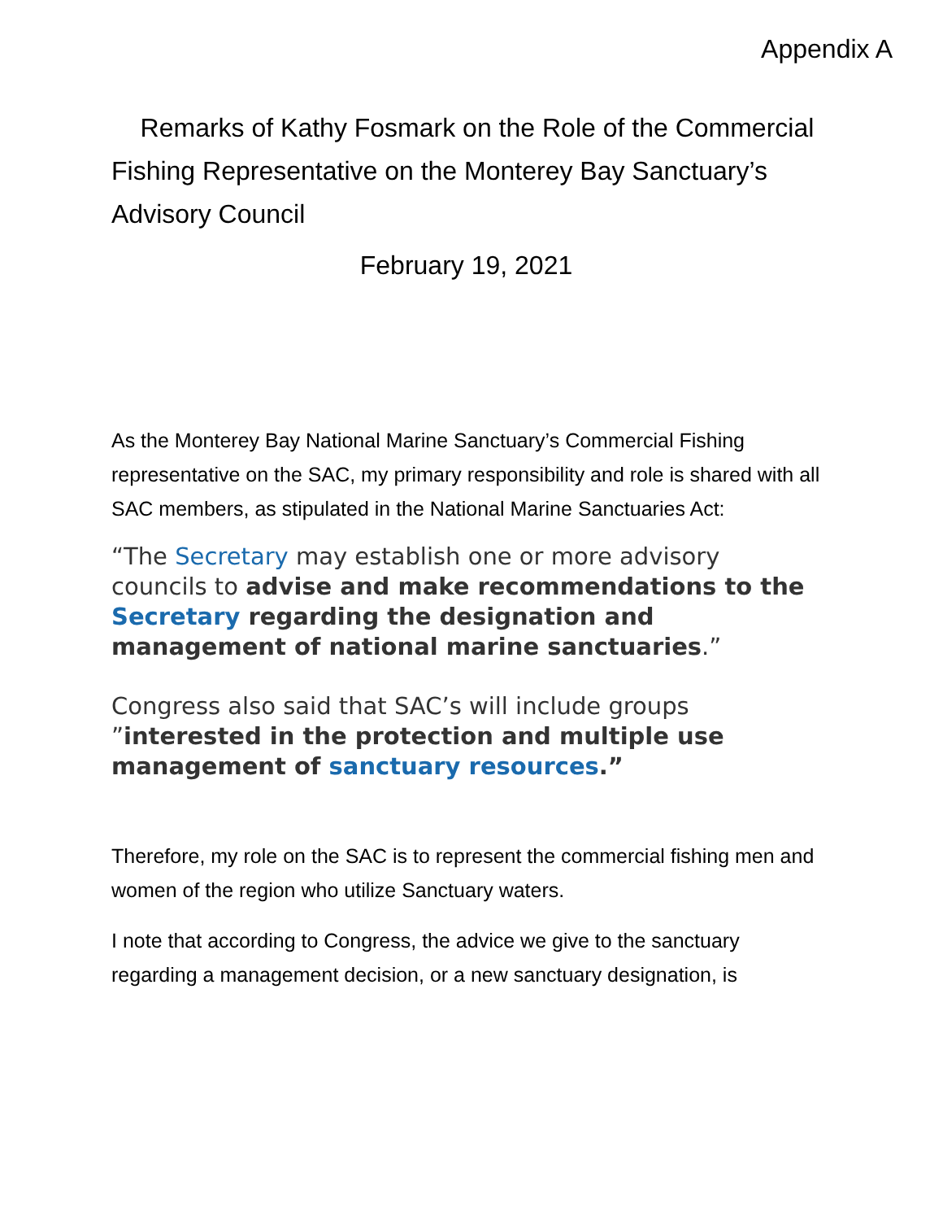Appendix A
Remarks of Kathy Fosmark on the Role of the Commercial Fishing Representative on the Monterey Bay Sanctuary’s Advisory Council
February 19, 2021
As the Monterey Bay National Marine Sanctuary’s Commercial Fishing representative on the SAC, my primary responsibility and role is shared with all SAC members, as stipulated in the National Marine Sanctuaries Act:
“The Secretary may establish one or more advisory councils to advise and make recommendations to the Secretary regarding the designation and management of national marine sanctuaries.”
Congress also said that SAC’s will include groups ”interested in the protection and multiple use management of sanctuary resources.”
Therefore, my role on the SAC is to represent the commercial fishing men and women of the region who utilize Sanctuary waters.
I note that according to Congress, the advice we give to the sanctuary regarding a management decision, or a new sanctuary designation, is